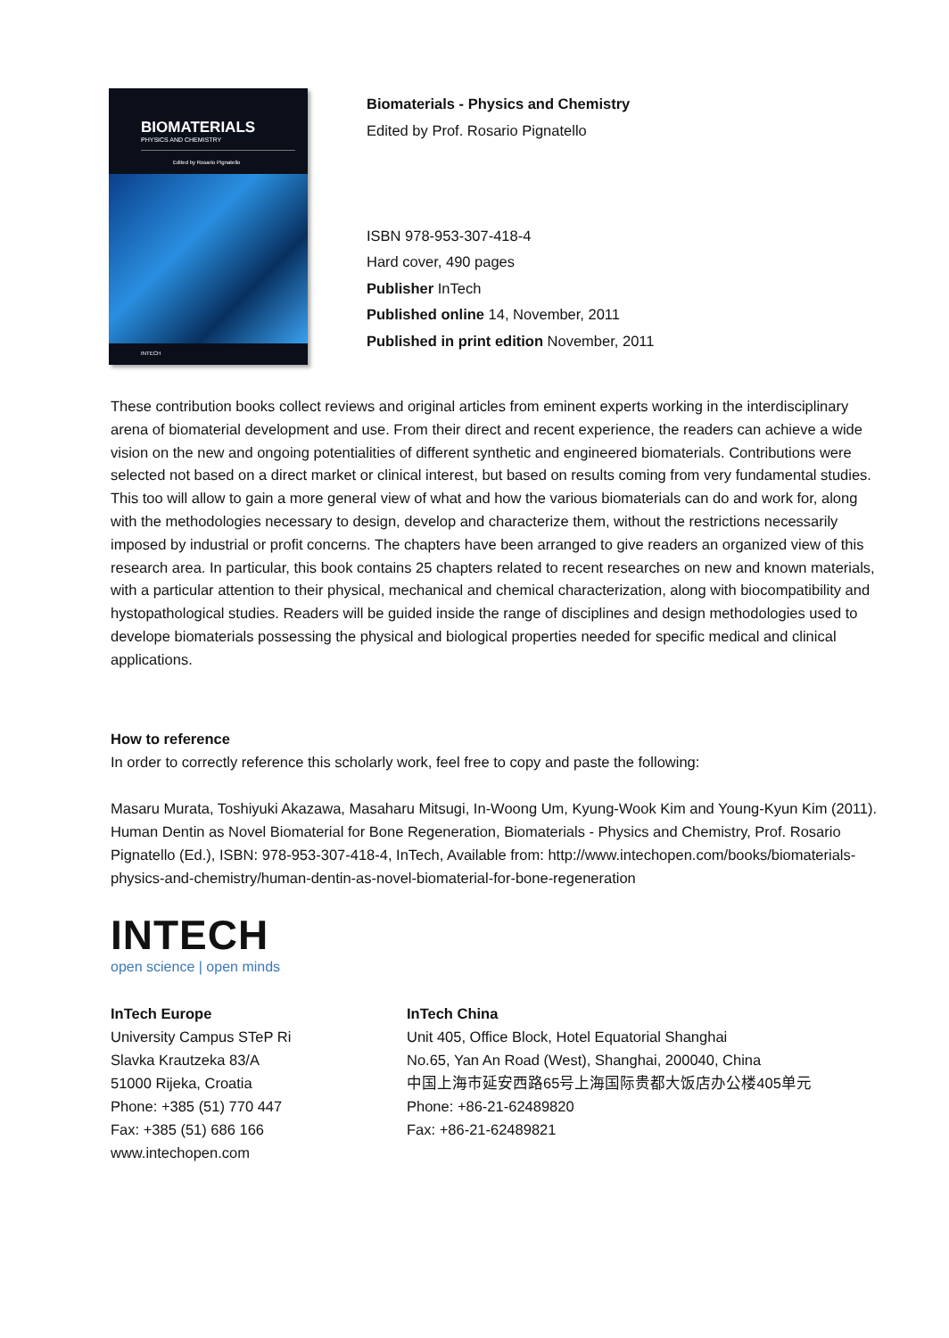BIOMATERIALS
PHYSICS AND CHEMISTRY
Edited by Rosario Pignatello
INTECH
Biomaterials - Physics and Chemistry
Edited by Prof. Rosario Pignatello
ISBN 978-953-307-418-4
Hard cover, 490 pages
Publisher InTech
Published online 14, November, 2011
Published in print edition November, 2011
These contribution books collect reviews and original articles from eminent experts working in the interdisciplinary arena of biomaterial development and use. From their direct and recent experience, the readers can achieve a wide vision on the new and ongoing potentialities of different synthetic and engineered biomaterials. Contributions were selected not based on a direct market or clinical interest, but based on results coming from very fundamental studies. This too will allow to gain a more general view of what and how the various biomaterials can do and work for, along with the methodologies necessary to design, develop and characterize them, without the restrictions necessarily imposed by industrial or profit concerns. The chapters have been arranged to give readers an organized view of this research area. In particular, this book contains 25 chapters related to recent researches on new and known materials, with a particular attention to their physical, mechanical and chemical characterization, along with biocompatibility and hystopathological studies. Readers will be guided inside the range of disciplines and design methodologies used to develope biomaterials possessing the physical and biological properties needed for specific medical and clinical applications.
How to reference
In order to correctly reference this scholarly work, feel free to copy and paste the following:
Masaru Murata, Toshiyuki Akazawa, Masaharu Mitsugi, In-Woong Um, Kyung-Wook Kim and Young-Kyun Kim (2011). Human Dentin as Novel Biomaterial for Bone Regeneration, Biomaterials - Physics and Chemistry, Prof. Rosario Pignatello (Ed.), ISBN: 978-953-307-418-4, InTech, Available from: http://www.intechopen.com/books/biomaterials-physics-and-chemistry/human-dentin-as-novel-biomaterial-for-bone-regeneration
INTECH
open science | open minds
InTech Europe
University Campus STeP Ri
Slavka Krautzeka 83/A
51000 Rijeka, Croatia
Phone: +385 (51) 770 447
Fax: +385 (51) 686 166
www.intechopen.com
InTech China
Unit 405, Office Block, Hotel Equatorial Shanghai
No.65, Yan An Road (West), Shanghai, 200040, China
中国上海市延安西路65号上海国际贵都大饭店办公楼405单元
Phone: +86-21-62489820
Fax: +86-21-62489821